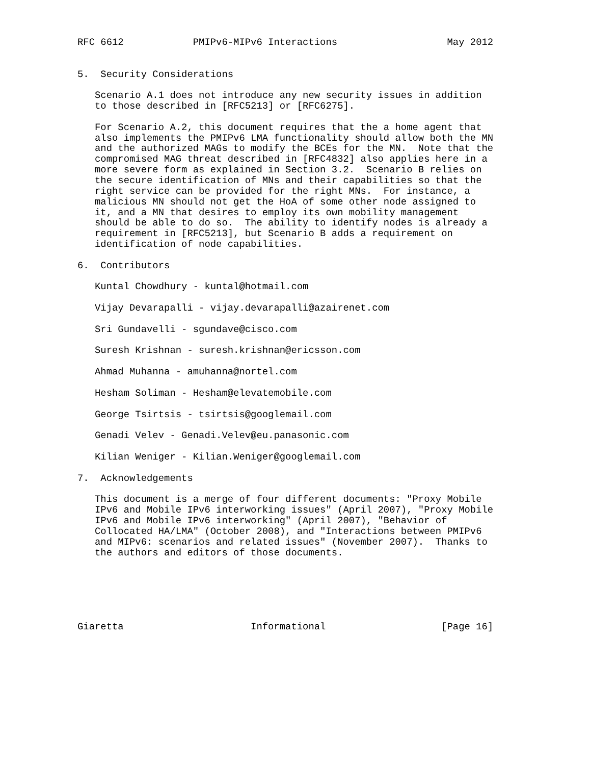RFC 6612            PMIPv6-MIPv6 Interactions                   May 2012


5.  Security Considerations

   Scenario A.1 does not introduce any new security issues in addition
   to those described in [RFC5213] or [RFC6275].

   For Scenario A.2, this document requires that the a home agent that
   also implements the PMIPv6 LMA functionality should allow both the MN
   and the authorized MAGs to modify the BCEs for the MN.  Note that the
   compromised MAG threat described in [RFC4832] also applies here in a
   more severe form as explained in Section 3.2.  Scenario B relies on
   the secure identification of MNs and their capabilities so that the
   right service can be provided for the right MNs.  For instance, a
   malicious MN should not get the HoA of some other node assigned to
   it, and a MN that desires to employ its own mobility management
   should be able to do so.  The ability to identify nodes is already a
   requirement in [RFC5213], but Scenario B adds a requirement on
   identification of node capabilities.

6.  Contributors

   Kuntal Chowdhury - kuntal@hotmail.com

   Vijay Devarapalli - vijay.devarapalli@azairenet.com

   Sri Gundavelli - sgundave@cisco.com

   Suresh Krishnan - suresh.krishnan@ericsson.com

   Ahmad Muhanna - amuhanna@nortel.com

   Hesham Soliman - Hesham@elevatemobile.com

   George Tsirtsis - tsirtsis@googlemail.com

   Genadi Velev - Genadi.Velev@eu.panasonic.com

   Kilian Weniger - Kilian.Weniger@googlemail.com

7.  Acknowledgements

   This document is a merge of four different documents: "Proxy Mobile
   IPv6 and Mobile IPv6 interworking issues" (April 2007), "Proxy Mobile
   IPv6 and Mobile IPv6 interworking" (April 2007), "Behavior of
   Collocated HA/LMA" (October 2008), and "Interactions between PMIPv6
   and MIPv6: scenarios and related issues" (November 2007).  Thanks to
   the authors and editors of those documents.






Giaretta                      Informational                    [Page 16]